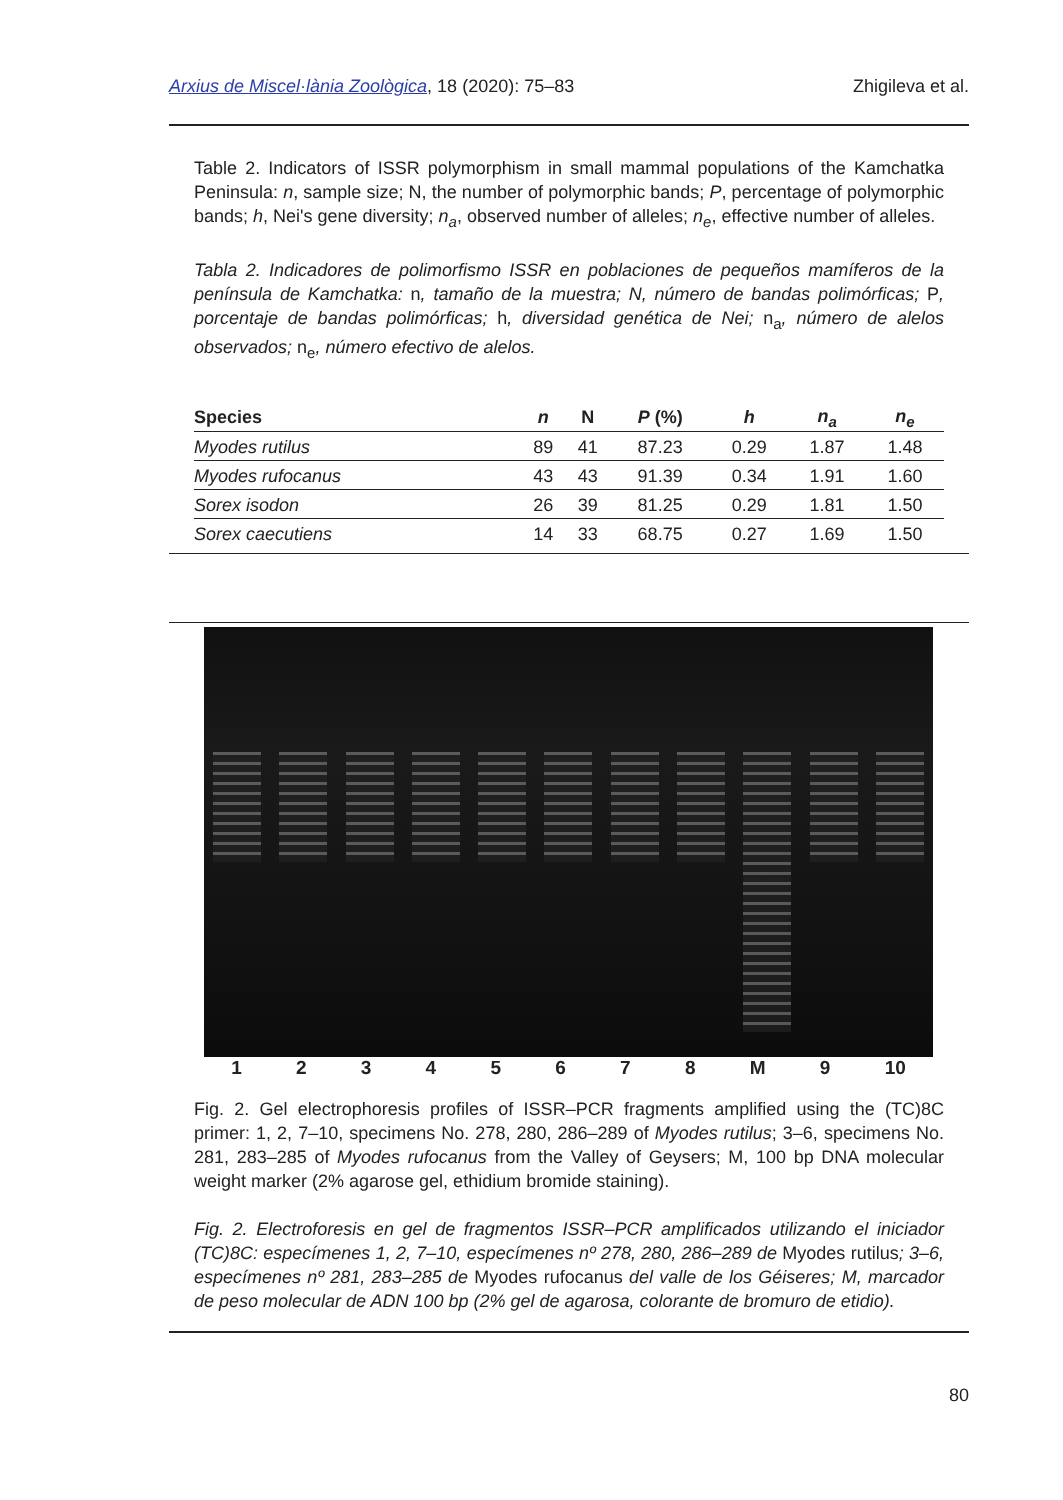Arxius de Miscel·lània Zoològica, 18 (2020): 75–83 Zhigileva et al.
Table 2. Indicators of ISSR polymorphism in small mammal populations of the Kamchatka Peninsula: n, sample size; N, the number of polymorphic bands; P, percentage of polymorphic bands; h, Nei's gene diversity; n<sub>a</sub>, observed number of alleles; n<sub>e</sub>, effective number of alleles.
Tabla 2. Indicadores de polimorfismo ISSR en poblaciones de pequeños mamíferos de la península de Kamchatka: n, tamaño de la muestra; N, número de bandas polimórficas; P, porcentaje de bandas polimórficas; h, diversidad genética de Nei; n<sub>a</sub>, número de alelos observados; n<sub>e</sub>, número efectivo de alelos.
| Species | n | N | P (%) | h | n<sub>a</sub> | n<sub>e</sub> |
| --- | --- | --- | --- | --- | --- | --- |
| Myodes rutilus | 89 | 41 | 87.23 | 0.29 | 1.87 | 1.48 |
| Myodes rufocanus | 43 | 43 | 91.39 | 0.34 | 1.91 | 1.60 |
| Sorex isodon | 26 | 39 | 81.25 | 0.29 | 1.81 | 1.50 |
| Sorex caecutiens | 14 | 33 | 68.75 | 0.27 | 1.69 | 1.50 |
12345678 M 9 10
Fig. 2. Gel electrophoresis profiles of ISSR–PCR fragments amplified using the (TC)8C primer: 1, 2, 7–10, specimens No. 278, 280, 286–289 of Myodes rutilus; 3–6, specimens No. 281, 283–285 of Myodes rufocanus from the Valley of Geysers; M, 100 bp DNA molecular weight marker (2% agarose gel, ethidium bromide staining).
Fig. 2. Electroforesis en gel de fragmentos ISSR–PCR amplificados utilizando el iniciador (TC)8C: especímenes 1, 2, 7–10, especímenes nº 278, 280, 286–289 de Myodes rutilus; 3–6, especímenes nº 281, 283–285 de Myodes rufocanus del valle de los Géiseres; M, marcador de peso molecular de ADN 100 bp (2% gel de agarosa, colorante de bromuro de etidio).
80